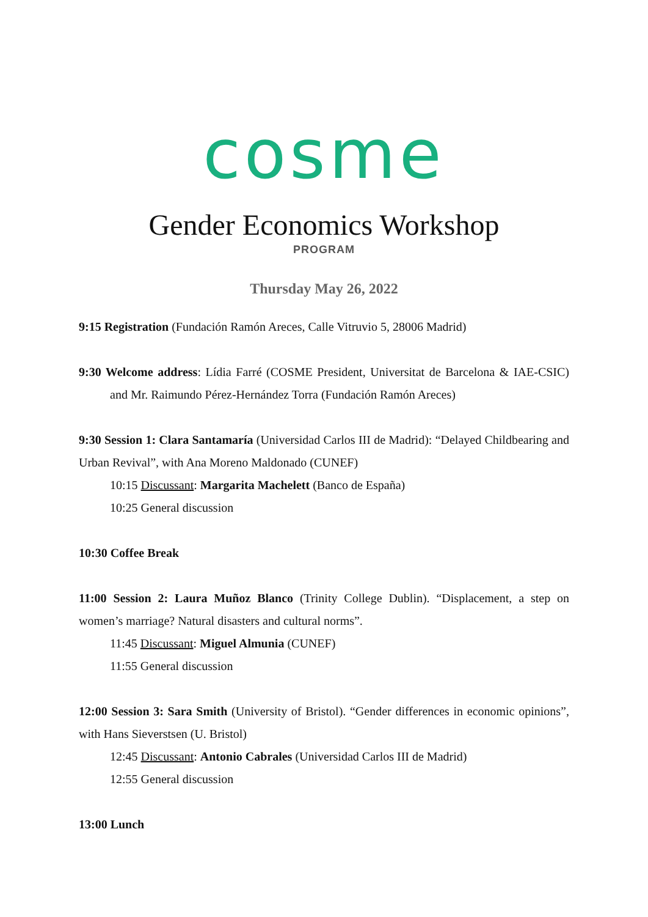cosme
Gender Economics Workshop
PROGRAM
Thursday May 26, 2022
9:15 Registration (Fundación Ramón Areces, Calle Vitruvio 5, 28006 Madrid)
9:30 Welcome address: Lídia Farré (COSME President, Universitat de Barcelona & IAE-CSIC) and Mr. Raimundo Pérez-Hernández Torra (Fundación Ramón Areces)
9:30 Session 1: Clara Santamaría (Universidad Carlos III de Madrid): “Delayed Childbearing and Urban Revival”, with Ana Moreno Maldonado (CUNEF)
10:15 Discussant: Margarita Machelett (Banco de España)
10:25 General discussion
10:30 Coffee Break
11:00 Session 2: Laura Muñoz Blanco (Trinity College Dublin). “Displacement, a step on women’s marriage? Natural disasters and cultural norms”.
11:45 Discussant: Miguel Almunia (CUNEF)
11:55 General discussion
12:00 Session 3: Sara Smith (University of Bristol). “Gender differences in economic opinions”, with Hans Sieverstsen (U. Bristol)
12:45 Discussant: Antonio Cabrales (Universidad Carlos III de Madrid)
12:55 General discussion
13:00 Lunch